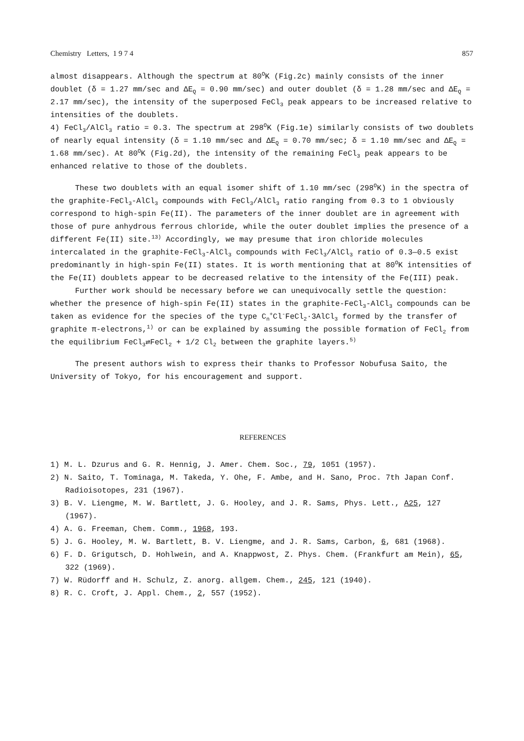Chemistry Letters, 1 9 7 4 857
almost disappears. Although the spectrum at 80<sup>O</sup>K (Fig.2c) mainly consists of the inner doublet (δ = 1.27 mm/sec and ΔE<sub>Q</sub> = 0.90 mm/sec) and outer doublet (δ = 1.28 mm/sec and ΔE<sub>Q</sub> = 2.17 mm/sec), the intensity of the superposed FeCl<sub>3</sub> peak appears to be increased relative to intensities of the doublets.
4) FeCl<sub>3</sub>/AlCl<sub>3</sub> ratio = 0.3. The spectrum at 298<sup>O</sup>K (Fig.1e) similarly consists of two doublets of nearly equal intensity (δ = 1.10 mm/sec and ΔE<sub>Q</sub> = 0.70 mm/sec; δ = 1.10 mm/sec and ΔE<sub>Q</sub> = 1.68 mm/sec). At 80<sup>O</sup>K (Fig.2d), the intensity of the remaining FeCl<sub>3</sub> peak appears to be enhanced relative to those of the doublets.
These two doublets with an equal isomer shift of 1.10 mm/sec (298<sup>O</sup>K) in the spectra of the graphite-FeCl<sub>3</sub>-AlCl<sub>3</sub> compounds with FeCl<sub>3</sub>/AlCl<sub>3</sub> ratio ranging from 0.3 to 1 obviously correspond to high-spin Fe(II). The parameters of the inner doublet are in agreement with those of pure anhydrous ferrous chloride, while the outer doublet implies the presence of a different Fe(II) site.<sup>13)</sup> Accordingly, we may presume that iron chloride molecules intercalated in the graphite-FeCl<sub>3</sub>-AlCl<sub>3</sub> compounds with FeCl<sub>3</sub>/AlCl<sub>3</sub> ratio of 0.3—0.5 exist predominantly in high-spin Fe(II) states. It is worth mentioning that at 80<sup>O</sup>K intensities of the Fe(II) doublets appear to be decreased relative to the intensity of the Fe(III) peak.
Further work should be necessary before we can unequivocally settle the question: whether the presence of high-spin Fe(II) states in the graphite-FeCl<sub>3</sub>-AlCl<sub>3</sub> compounds can be taken as evidence for the species of the type C<sub>n</sub><sup>+</sup>Cl<sup>-</sup>FeCl<sub>2</sub>·3AlCl<sub>3</sub> formed by the transfer of graphite π-electrons,<sup>1)</sup> or can be explained by assuming the possible formation of FeCl<sub>2</sub> from the equilibrium FeCl<sub>3</sub>⇄FeCl<sub>2</sub> + 1/2 Cl<sub>2</sub> between the graphite layers.<sup>5)</sup>
The present authors wish to express their thanks to Professor Nobufusa Saito, the University of Tokyo, for his encouragement and support.
REFERENCES
1) M. L. Dzurus and G. R. Hennig, J. Amer. Chem. Soc., 79, 1051 (1957).
2) N. Saito, T. Tominaga, M. Takeda, Y. Ohe, F. Ambe, and H. Sano, Proc. 7th Japan Conf. Radioisotopes, 231 (1967).
3) B. V. Liengme, M. W. Bartlett, J. G. Hooley, and J. R. Sams, Phys. Lett., A25, 127 (1967).
4) A. G. Freeman, Chem. Comm., 1968, 193.
5) J. G. Hooley, M. W. Bartlett, B. V. Liengme, and J. R. Sams, Carbon, 6, 681 (1968).
6) F. D. Grigutsch, D. Hohlwein, and A. Knappwost, Z. Phys. Chem. (Frankfurt am Mein), 65, 322 (1969).
7) W. Rüdorff and H. Schulz, Z. anorg. allgem. Chem., 245, 121 (1940).
8) R. C. Croft, J. Appl. Chem., 2, 557 (1952).